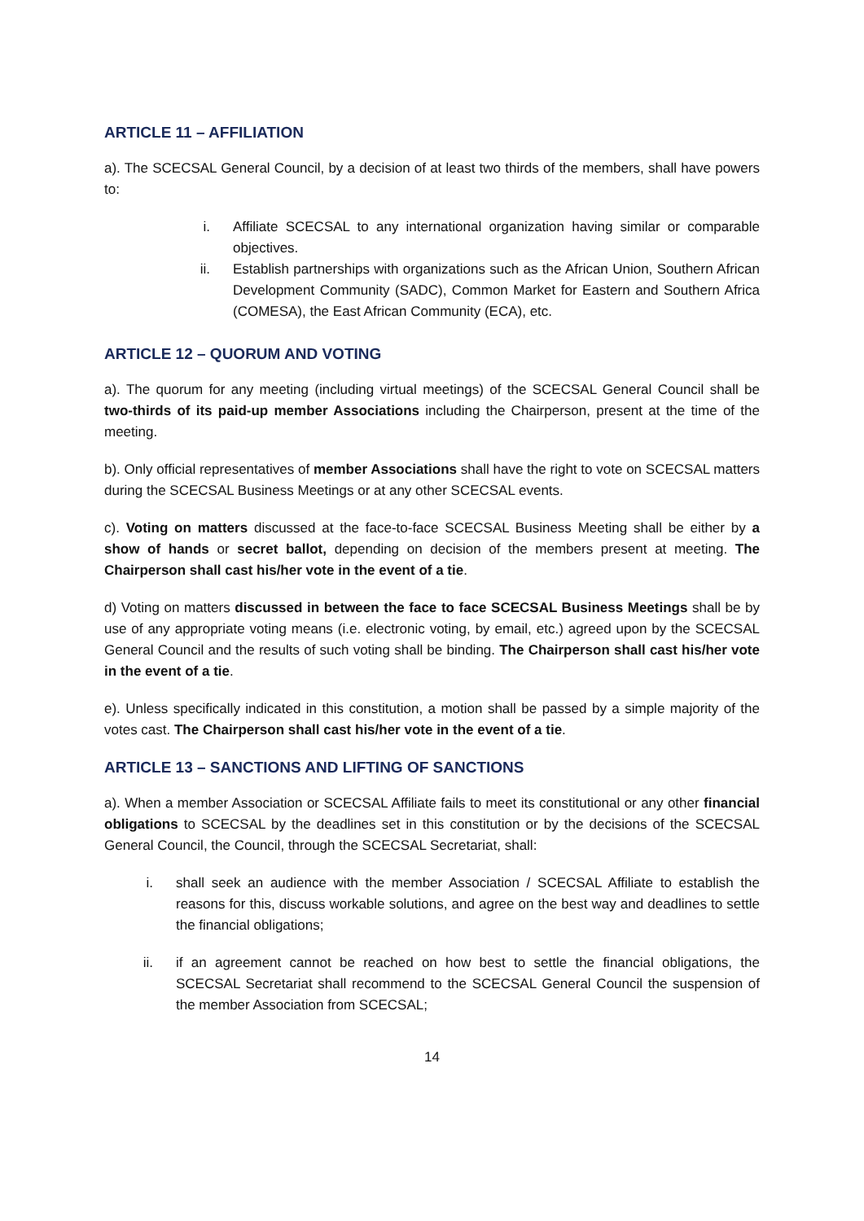ARTICLE 11 – AFFILIATION
a). The SCECSAL General Council, by a decision of at least two thirds of the members, shall have powers to:
i. Affiliate SCECSAL to any international organization having similar or comparable objectives.
ii. Establish partnerships with organizations such as the African Union, Southern African Development Community (SADC), Common Market for Eastern and Southern Africa (COMESA), the East African Community (ECA), etc.
ARTICLE 12 – QUORUM AND VOTING
a). The quorum for any meeting (including virtual meetings) of the SCECSAL General Council shall be two-thirds of its paid-up member Associations including the Chairperson, present at the time of the meeting.
b). Only official representatives of member Associations shall have the right to vote on SCECSAL matters during the SCECSAL Business Meetings or at any other SCECSAL events.
c). Voting on matters discussed at the face-to-face SCECSAL Business Meeting shall be either by a show of hands or secret ballot, depending on decision of the members present at meeting. The Chairperson shall cast his/her vote in the event of a tie.
d) Voting on matters discussed in between the face to face SCECSAL Business Meetings shall be by use of any appropriate voting means (i.e. electronic voting, by email, etc.) agreed upon by the SCECSAL General Council and the results of such voting shall be binding. The Chairperson shall cast his/her vote in the event of a tie.
e). Unless specifically indicated in this constitution, a motion shall be passed by a simple majority of the votes cast. The Chairperson shall cast his/her vote in the event of a tie.
ARTICLE 13 – SANCTIONS AND LIFTING OF SANCTIONS
a). When a member Association or SCECSAL Affiliate fails to meet its constitutional or any other financial obligations to SCECSAL by the deadlines set in this constitution or by the decisions of the SCECSAL General Council, the Council, through the SCECSAL Secretariat, shall:
i. shall seek an audience with the member Association / SCECSAL Affiliate to establish the reasons for this, discuss workable solutions, and agree on the best way and deadlines to settle the financial obligations;
ii. if an agreement cannot be reached on how best to settle the financial obligations, the SCECSAL Secretariat shall recommend to the SCECSAL General Council the suspension of the member Association from SCECSAL;
14